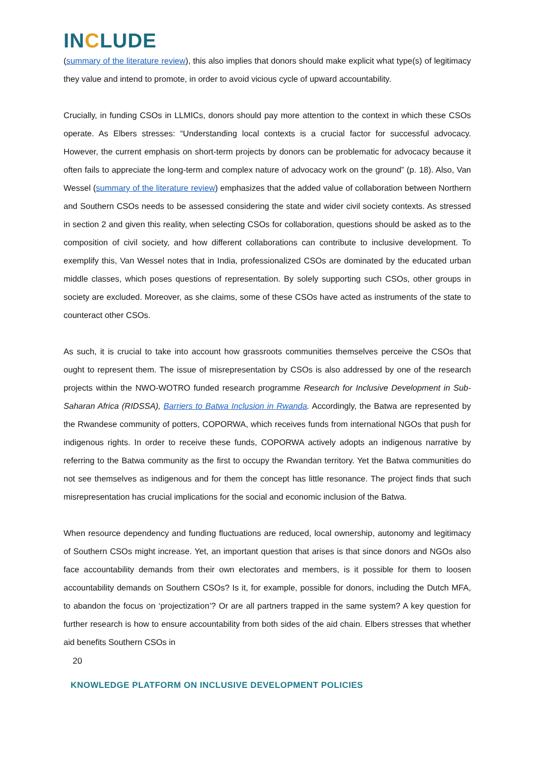INCLUDE
(summary of the literature review), this also implies that donors should make explicit what type(s) of legitimacy they value and intend to promote, in order to avoid vicious cycle of upward accountability.
Crucially, in funding CSOs in LLMICs, donors should pay more attention to the context in which these CSOs operate. As Elbers stresses: “Understanding local contexts is a crucial factor for successful advocacy. However, the current emphasis on short-term projects by donors can be problematic for advocacy because it often fails to appreciate the long-term and complex nature of advocacy work on the ground” (p. 18). Also, Van Wessel (summary of the literature review) emphasizes that the added value of collaboration between Northern and Southern CSOs needs to be assessed considering the state and wider civil society contexts. As stressed in section 2 and given this reality, when selecting CSOs for collaboration, questions should be asked as to the composition of civil society, and how different collaborations can contribute to inclusive development. To exemplify this, Van Wessel notes that in India, professionalized CSOs are dominated by the educated urban middle classes, which poses questions of representation. By solely supporting such CSOs, other groups in society are excluded. Moreover, as she claims, some of these CSOs have acted as instruments of the state to counteract other CSOs.
As such, it is crucial to take into account how grassroots communities themselves perceive the CSOs that ought to represent them. The issue of misrepresentation by CSOs is also addressed by one of the research projects within the NWO-WOTRO funded research programme Research for Inclusive Development in Sub-Saharan Africa (RIDSSA), Barriers to Batwa Inclusion in Rwanda. Accordingly, the Batwa are represented by the Rwandese community of potters, COPORWA, which receives funds from international NGOs that push for indigenous rights. In order to receive these funds, COPORWA actively adopts an indigenous narrative by referring to the Batwa community as the first to occupy the Rwandan territory. Yet the Batwa communities do not see themselves as indigenous and for them the concept has little resonance. The project finds that such misrepresentation has crucial implications for the social and economic inclusion of the Batwa.
When resource dependency and funding fluctuations are reduced, local ownership, autonomy and legitimacy of Southern CSOs might increase. Yet, an important question that arises is that since donors and NGOs also face accountability demands from their own electorates and members, is it possible for them to loosen accountability demands on Southern CSOs? Is it, for example, possible for donors, including the Dutch MFA, to abandon the focus on ‘projectization’? Or are all partners trapped in the same system? A key question for further research is how to ensure accountability from both sides of the aid chain. Elbers stresses that whether aid benefits Southern CSOs in
20
KNOWLEDGE PLATFORM ON INCLUSIVE DEVELOPMENT POLICIES